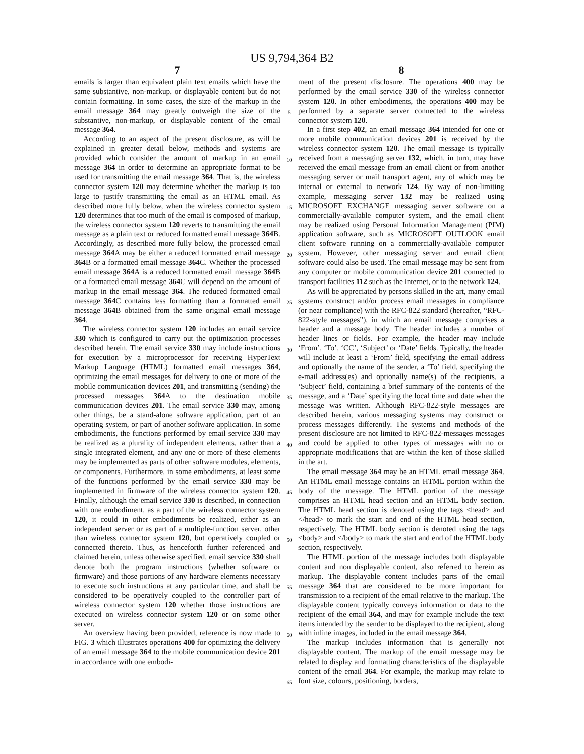US 9,794,364 B2
7
emails is larger than equivalent plain text emails which have the same substantive, non-markup, or displayable content but do not contain formatting. In some cases, the size of the markup in the email message 364 may greatly outweigh the size of the substantive, non-markup, or displayable content of the email message 364.
According to an aspect of the present disclosure, as will be explained in greater detail below, methods and systems are provided which consider the amount of markup in an email message 364 in order to determine an appropriate format to be used for transmitting the email message 364. That is, the wireless connector system 120 may determine whether the markup is too large to justify transmitting the email as an HTML email. As described more fully below, when the wireless connector system 120 determines that too much of the email is composed of markup, the wireless connector system 120 reverts to transmitting the email message as a plain text or reduced formatted email message 364 B. Accordingly, as described more fully below, the processed email message 364 A may be either a reduced formatted email message 364 B or a formatted email message 364 C. Whether the processed email message 364 A is a reduced formatted email message 364 B or a formatted email message 364 C will depend on the amount of markup in the email message 364. The reduced formatted email message 364 C contains less formatting than a formatted email message 364 B obtained from the same original email message 364.
The wireless connector system 120 includes an email service 330 which is configured to carry out the optimization processes described herein. The email service 330 may include instructions for execution by a microprocessor for receiving HyperText Markup Language (HTML) formatted email messages 364, optimizing the email messages for delivery to one or more of the mobile communication devices 201, and transmitting (sending) the processed messages 364 A to the destination mobile communication devices 201. The email service 330 may, among other things, be a stand-alone software application, part of an operating system, or part of another software application. In some embodiments, the functions performed by email service 330 may be realized as a plurality of independent elements, rather than a single integrated element, and any one or more of these elements may be implemented as parts of other software modules, elements, or components. Furthermore, in some embodiments, at least some of the functions performed by the email service 330 may be implemented in firmware of the wireless connector system 120. Finally, although the email service 330 is described, in connection with one embodiment, as a part of the wireless connector system 120, it could in other embodiments be realized, either as an independent server or as part of a multiple-function server, other than wireless connector system 120, but operatively coupled or connected thereto. Thus, as henceforth further referenced and claimed herein, unless otherwise specified, email service 330 shall denote both the program instructions (whether software or firmware) and those portions of any hardware elements necessary to execute such instructions at any particular time, and shall be considered to be operatively coupled to the controller part of wireless connector system 120 whether those instructions are executed on wireless connector system 120 or on some other server.
An overview having been provided, reference is now made to FIG. 3 which illustrates operations 400 for optimizing the delivery of an email message 364 to the mobile communication device 201 in accordance with one embodi-
5
10
15
20
25
30
35
40
45
50
55
60
65
8
ment of the present disclosure. The operations 400 may be performed by the email service 330 of the wireless connector system 120. In other embodiments, the operations 400 may be performed by a separate server connected to the wireless connector system 120.
In a first step 402, an email message 364 intended for one or more mobile communication devices 201 is received by the wireless connector system 120. The email message is typically received from a messaging server 132, which, in turn, may have received the email message from an email client or from another messaging server or mail transport agent, any of which may be internal or external to network 124. By way of non-limiting example, messaging server 132 may be realized using MICROSOFT EXCHANGE messaging server software on a commercially-available computer system, and the email client may be realized using Personal Information Management (PIM) application software, such as MICROSOFT OUTLOOK email client software running on a commercially-available computer system. However, other messaging server and email client software could also be used. The email message may be sent from any computer or mobile communication device 201 connected to transport facilities 112 such as the Internet, or to the network 124.
As will be appreciated by persons skilled in the art, many email systems construct and/or process email messages in compliance (or near compliance) with the RFC-822 standard (hereafter, “RFC-822-style messages”), in which an email message comprises a header and a message body. The header includes a number of header lines or fields. For example, the header may include ‘From’, ‘To’, ‘CC’, ‘Subject’ or ‘Date’ fields. Typically, the header will include at least a ‘From’ field, specifying the email address and optionally the name of the sender, a ‘To’ field, specifying the e-mail address(es) and optionally name(s) of the recipients, a ‘Subject’ field, containing a brief summary of the contents of the message, and a ‘Date’ specifying the local time and date when the message was written. Although RFC-822-style messages are described herein, various messaging systems may construct or process messages differently. The systems and methods of the present disclosure are not limited to RFC-822-messages messages and could be applied to other types of messages with no or appropriate modifications that are within the ken of those skilled in the art.
The email message 364 may be an HTML email message 364. An HTML email message contains an HTML portion within the body of the message. The HTML portion of the message comprises an HTML head section and an HTML body section. The HTML head section is denoted using the tags <head> and </head> to mark the start and end of the HTML head section, respectively. The HTML body section is denoted using the tags <body> and </body> to mark the start and end of the HTML body section, respectively.
The HTML portion of the message includes both displayable content and non displayable content, also referred to herein as markup. The displayable content includes parts of the email message 364 that are considered to be more important for transmission to a recipient of the email relative to the markup. The displayable content typically conveys information or data to the recipient of the email 364, and may for example include the text items intended by the sender to be displayed to the recipient, along with inline images, included in the email message 364.
The markup includes information that is generally not displayable content. The markup of the email message may be related to display and formatting characteristics of the displayable content of the email 364. For example, the markup may relate to font size, colours, positioning, borders,